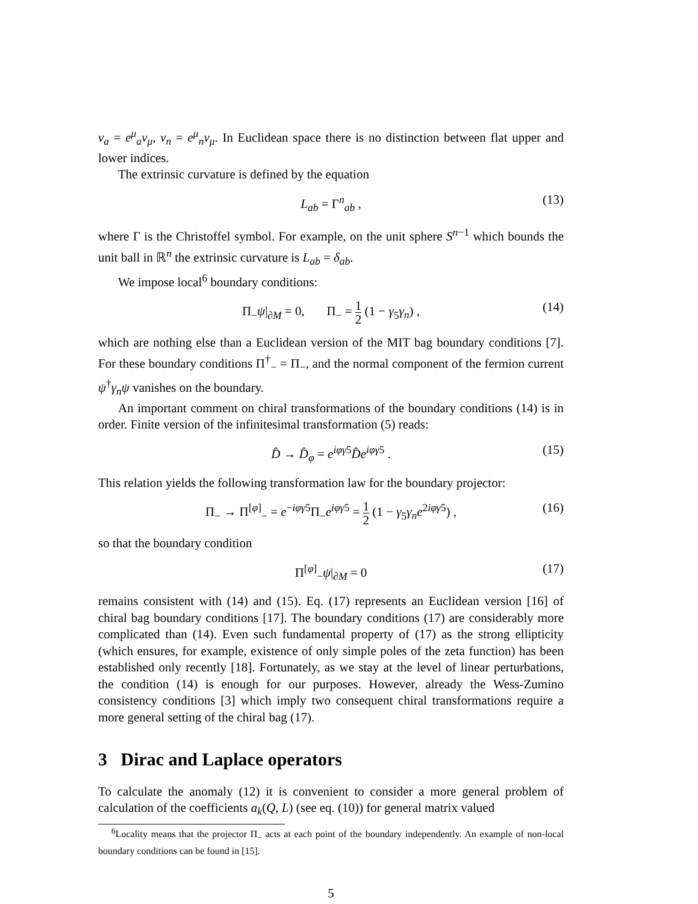v<sub>a</sub> = e<sup>μ</sup><sub>a</sub>v<sub>μ</sub>, v<sub>n</sub> = e<sup>μ</sup><sub>n</sub>v<sub>μ</sub>. In Euclidean space there is no distinction between flat upper and lower indices.
The extrinsic curvature is defined by the equation
L<sub>ab</sub> = Γ<sup>n</sup><sub>ab</sub> , (13)
where Γ is the Christoffel symbol. For example, on the unit sphere S<sup>n−1</sup> which bounds the unit ball in ℝ<sup>n</sup> the extrinsic curvature is L<sub>ab</sub> = δ<sub>ab</sub>.
We impose local<sup>6</sup> boundary conditions:
Π<sub>−</sub>ψ|<sub>∂M</sub> = 0, Π<sub>−</sub> = 1 2 (1 − γ<sub>5</sub>γ<sub>n</sub>) , (14)
which are nothing else than a Euclidean version of the MIT bag boundary conditions [7]. For these boundary conditions Π<sup>†</sup><sub>−</sub> = Π<sub>−</sub>, and the normal component of the fermion current ψ<sup>†</sup>γ<sub>n</sub>ψ vanishes on the boundary.
An important comment on chiral transformations of the boundary conditions (14) is in order. Finite version of the infinitesimal transformation (5) reads:
D̂ → D̂<sub>φ</sub> = e<sup>iφγ</sup><sup>5</sup>D̂e<sup>iφγ</sup><sup>5</sup> . (15)
This relation yields the following transformation law for the boundary projector:
Π<sub>−</sub> → Π<sup>[φ]</sup><sub>−</sub> = e<sup>−iφγ5</sup>Π<sub>−</sub>e<sup>iφγ5</sup> = 1 2 (1 − γ<sub>5</sub>γ<sub>n</sub>e<sup>2iφγ5</sup>) , (16)
so that the boundary condition
Π<sup>[φ]</sup><sub>−</sub>ψ|<sub>∂M</sub> = 0 (17)
remains consistent with (14) and (15). Eq. (17) represents an Euclidean version [16] of chiral bag boundary conditions [17]. The boundary conditions (17) are considerably more complicated than (14). Even such fundamental property of (17) as the strong ellipticity (which ensures, for example, existence of only simple poles of the zeta function) has been established only recently [18]. Fortunately, as we stay at the level of linear perturbations, the condition (14) is enough for our purposes. However, already the Wess-Zumino consistency conditions [3] which imply two consequent chiral transformations require a more general setting of the chiral bag (17).
3 Dirac and Laplace operators
To calculate the anomaly (12) it is convenient to consider a more general problem of calculation of the coefficients a<sub>k</sub>(Q, L) (see eq. (10)) for general matrix valued
<sup>6</sup> Locality means that the projector Π<sub>−</sub> acts at each point of the boundary independently. An example of non-local boundary conditions can be found in [15].
5